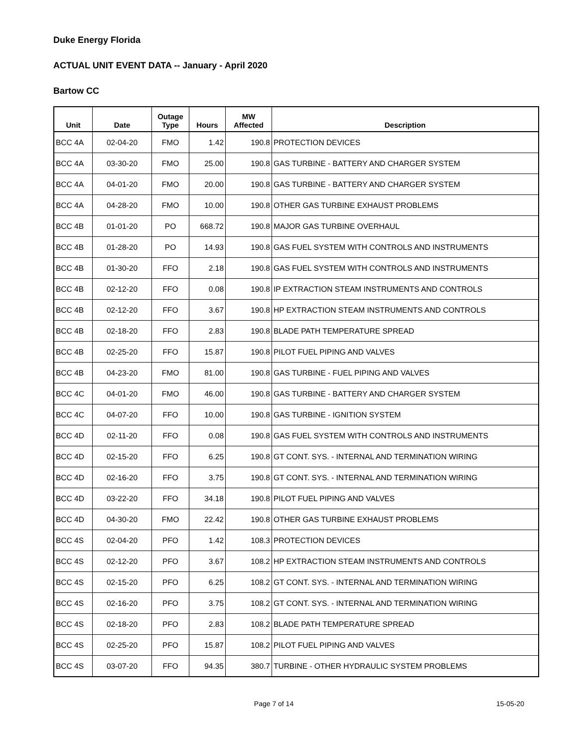Duke Energy Florida
ACTUAL UNIT EVENT DATA -- January - April 2020
Bartow CC
| Unit | Date | Outage Type | Hours | MW Affected | Description |
| --- | --- | --- | --- | --- | --- |
| BCC 4A | 02-04-20 | FMO | 1.42 | 190.8 | PROTECTION DEVICES |
| BCC 4A | 03-30-20 | FMO | 25.00 | 190.8 | GAS TURBINE - BATTERY AND CHARGER SYSTEM |
| BCC 4A | 04-01-20 | FMO | 20.00 | 190.8 | GAS TURBINE - BATTERY AND CHARGER SYSTEM |
| BCC 4A | 04-28-20 | FMO | 10.00 | 190.8 | OTHER GAS TURBINE EXHAUST PROBLEMS |
| BCC 4B | 01-01-20 | PO | 668.72 | 190.8 | MAJOR GAS TURBINE OVERHAUL |
| BCC 4B | 01-28-20 | PO | 14.93 | 190.8 | GAS FUEL SYSTEM WITH CONTROLS AND INSTRUMENTS |
| BCC 4B | 01-30-20 | FFO | 2.18 | 190.8 | GAS FUEL SYSTEM WITH CONTROLS AND INSTRUMENTS |
| BCC 4B | 02-12-20 | FFO | 0.08 | 190.8 | IP EXTRACTION STEAM INSTRUMENTS AND CONTROLS |
| BCC 4B | 02-12-20 | FFO | 3.67 | 190.8 | HP EXTRACTION STEAM INSTRUMENTS AND CONTROLS |
| BCC 4B | 02-18-20 | FFO | 2.83 | 190.8 | BLADE PATH TEMPERATURE SPREAD |
| BCC 4B | 02-25-20 | FFO | 15.87 | 190.8 | PILOT FUEL PIPING AND VALVES |
| BCC 4B | 04-23-20 | FMO | 81.00 | 190.8 | GAS TURBINE - FUEL PIPING AND VALVES |
| BCC 4C | 04-01-20 | FMO | 46.00 | 190.8 | GAS TURBINE - BATTERY AND CHARGER SYSTEM |
| BCC 4C | 04-07-20 | FFO | 10.00 | 190.8 | GAS TURBINE - IGNITION SYSTEM |
| BCC 4D | 02-11-20 | FFO | 0.08 | 190.8 | GAS FUEL SYSTEM WITH CONTROLS AND INSTRUMENTS |
| BCC 4D | 02-15-20 | FFO | 6.25 | 190.8 | GT CONT. SYS. - INTERNAL AND TERMINATION WIRING |
| BCC 4D | 02-16-20 | FFO | 3.75 | 190.8 | GT CONT. SYS. - INTERNAL AND TERMINATION WIRING |
| BCC 4D | 03-22-20 | FFO | 34.18 | 190.8 | PILOT FUEL PIPING AND VALVES |
| BCC 4D | 04-30-20 | FMO | 22.42 | 190.8 | OTHER GAS TURBINE EXHAUST PROBLEMS |
| BCC 4S | 02-04-20 | PFO | 1.42 | 108.3 | PROTECTION DEVICES |
| BCC 4S | 02-12-20 | PFO | 3.67 | 108.2 | HP EXTRACTION STEAM INSTRUMENTS AND CONTROLS |
| BCC 4S | 02-15-20 | PFO | 6.25 | 108.2 | GT CONT. SYS. - INTERNAL AND TERMINATION WIRING |
| BCC 4S | 02-16-20 | PFO | 3.75 | 108.2 | GT CONT. SYS. - INTERNAL AND TERMINATION WIRING |
| BCC 4S | 02-18-20 | PFO | 2.83 | 108.2 | BLADE PATH TEMPERATURE SPREAD |
| BCC 4S | 02-25-20 | PFO | 15.87 | 108.2 | PILOT FUEL PIPING AND VALVES |
| BCC 4S | 03-07-20 | FFO | 94.35 | 380.7 | TURBINE - OTHER HYDRAULIC SYSTEM PROBLEMS |
Page 7 of 14 15-05-20